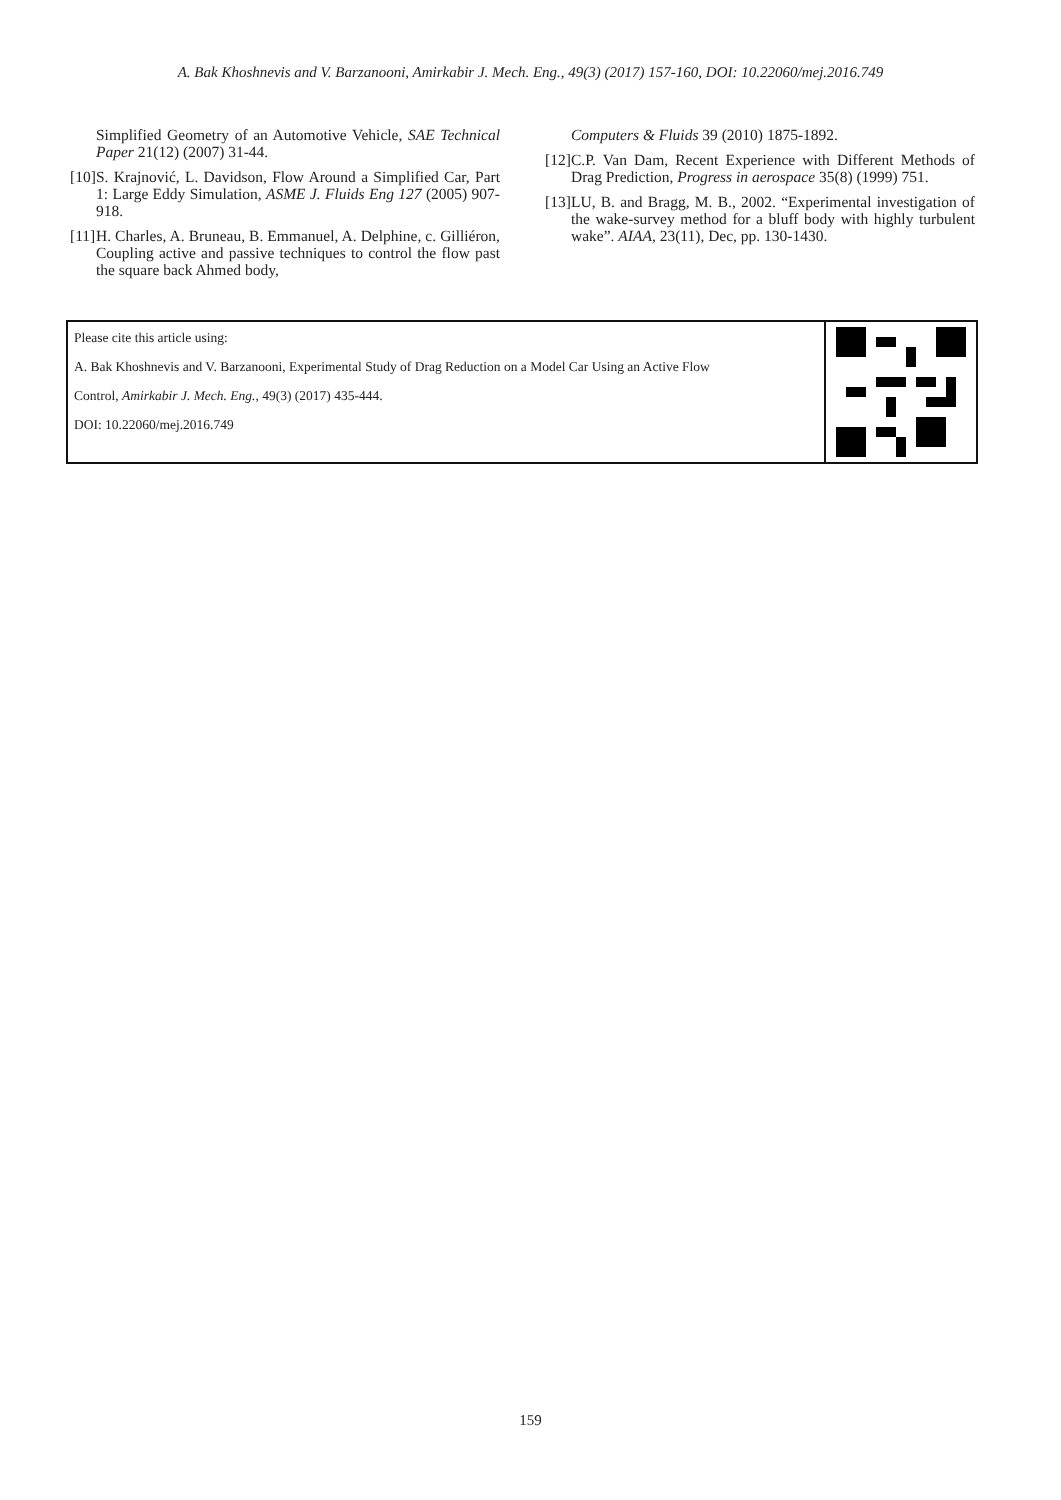A. Bak Khoshnevis and V. Barzanooni, Amirkabir J. Mech. Eng., 49(3) (2017) 157-160, DOI: 10.22060/mej.2016.749
Simplified Geometry of an Automotive Vehicle, SAE Technical Paper 21(12) (2007) 31-44.
[10] S. Krajnović, L. Davidson, Flow Around a Simplified Car, Part 1: Large Eddy Simulation, ASME J. Fluids Eng 127 (2005) 907-918.
[11] H. Charles, A. Bruneau, B. Emmanuel, A. Delphine, c. Gilliéron, Coupling active and passive techniques to control the flow past the square back Ahmed body,
Computers & Fluids 39 (2010) 1875-1892.
[12] C.P. Van Dam, Recent Experience with Different Methods of Drag Prediction, Progress in aerospace 35(8) (1999) 751.
[13] LU, B. and Bragg, M. B., 2002. “Experimental investigation of the wake-survey method for a bluff body with highly turbulent wake”. AIAA, 23(11), Dec, pp. 130-1430.
Please cite this article using:
A. Bak Khoshnevis and V. Barzanooni, Experimental Study of Drag Reduction on a Model Car Using an Active Flow
Control, Amirkabir J. Mech. Eng., 49(3) (2017) 435-444.
DOI: 10.22060/mej.2016.749
159